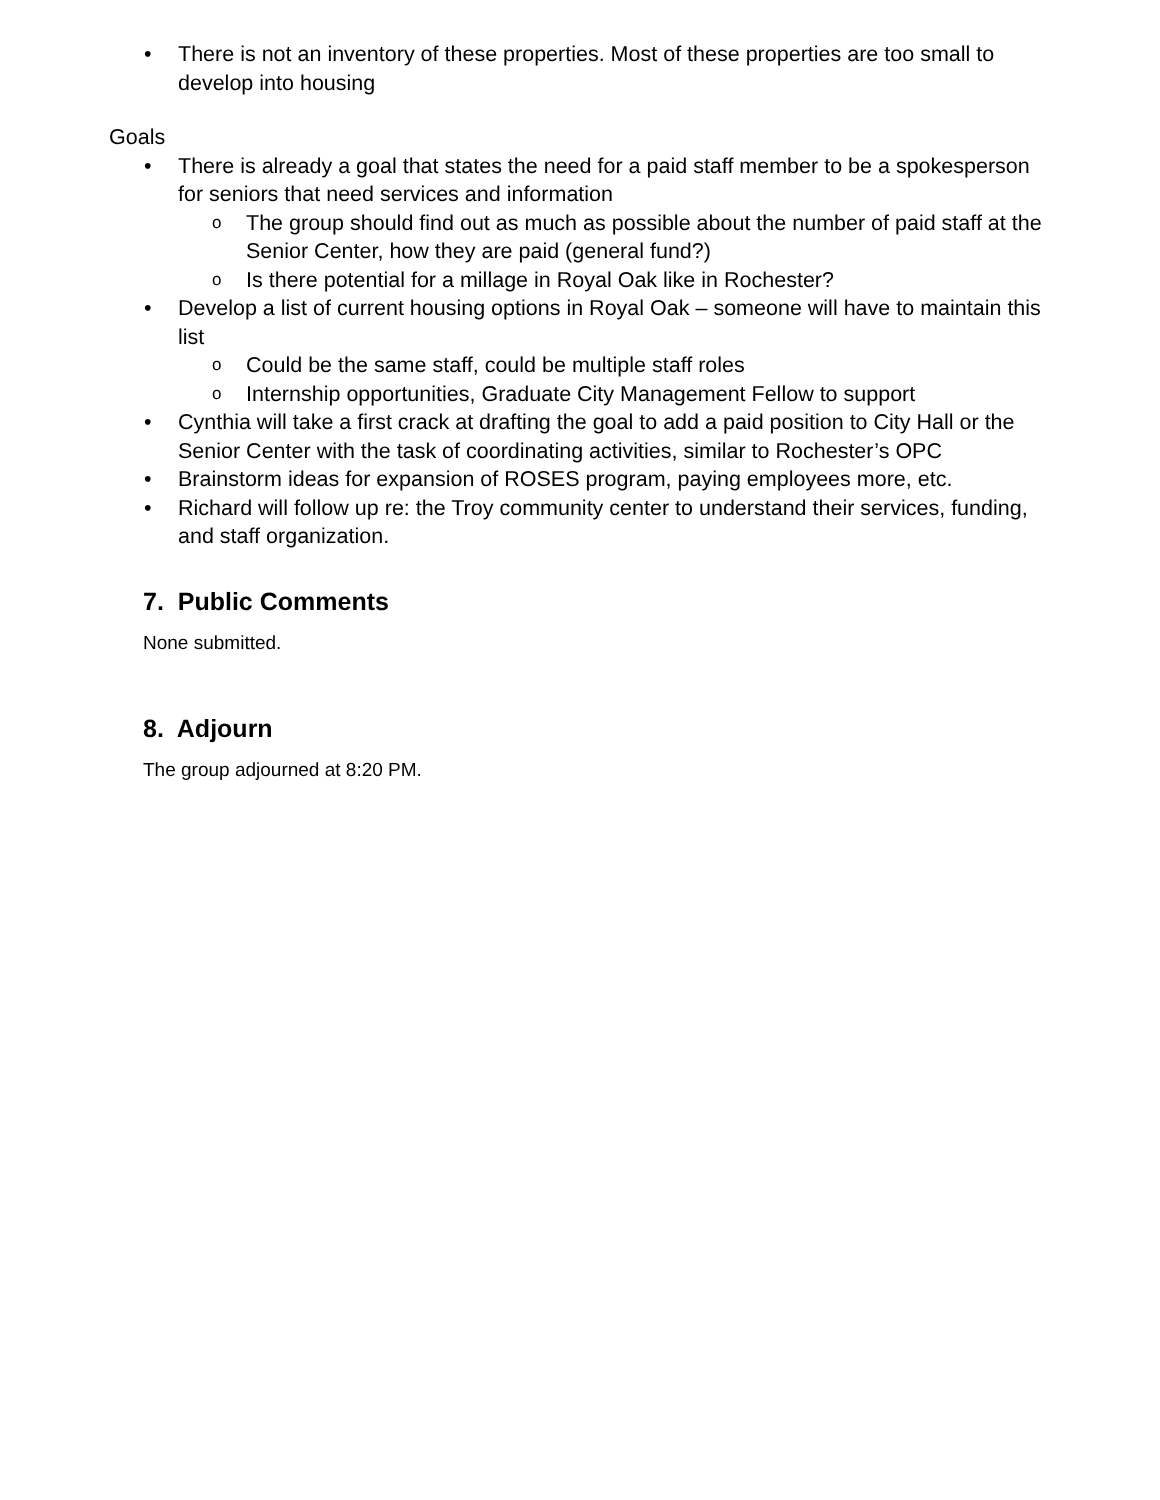• There is not an inventory of these properties. Most of these properties are too small to develop into housing
Goals
• There is already a goal that states the need for a paid staff member to be a spokesperson for seniors that need services and information
o The group should find out as much as possible about the number of paid staff at the Senior Center, how they are paid (general fund?)
o Is there potential for a millage in Royal Oak like in Rochester?
• Develop a list of current housing options in Royal Oak – someone will have to maintain this list
o Could be the same staff, could be multiple staff roles
o Internship opportunities, Graduate City Management Fellow to support
• Cynthia will take a first crack at drafting the goal to add a paid position to City Hall or the Senior Center with the task of coordinating activities, similar to Rochester’s OPC
• Brainstorm ideas for expansion of ROSES program, paying employees more, etc.
• Richard will follow up re: the Troy community center to understand their services, funding, and staff organization.
7. Public Comments
None submitted.
8. Adjourn
The group adjourned at 8:20 PM.